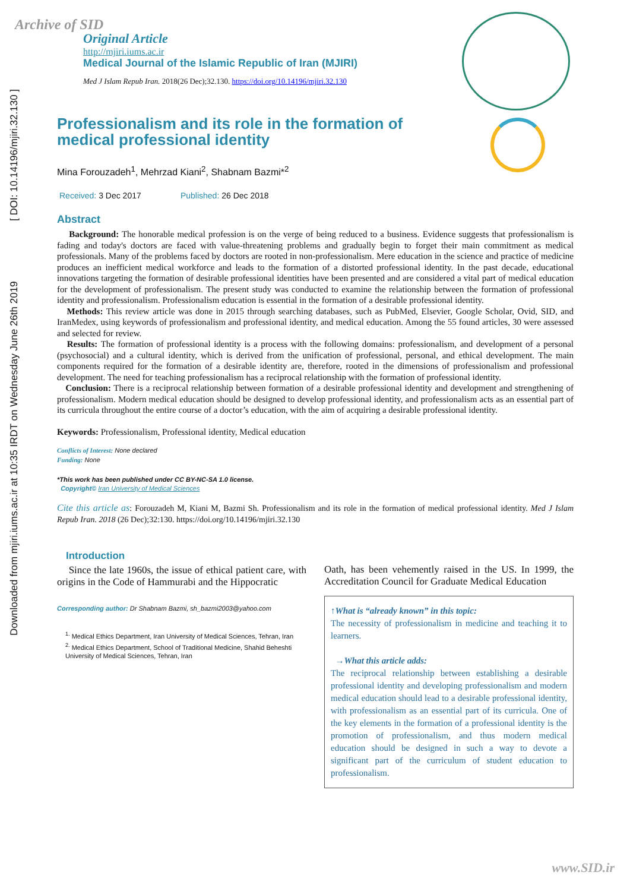Archive of SID
Downloaded from mjiri.iums.ac.ir at 10:35 IRDT on Wednesday June 26th 2019 [ DOI: 10.14196/mjiri.32.130 ]
Original Article
http://mjiri.iums.ac.ir
Medical Journal of the Islamic Republic of Iran (MJIRI)
Med J Islam Repub Iran. 2018(26 Dec);32.130. https://doi.org/10.14196/mjiri.32.130
Professionalism and its role in the formation of medical professional identity
Mina Forouzadeh<sup>1</sup>, Mehrzad Kiani<sup>2</sup>, Shabnam Bazmi*<sup>2</sup>
Received: 3 Dec 2017 Published: 26 Dec 2018
Abstract
Background: The honorable medical profession is on the verge of being reduced to a business. Evidence suggests that professionalism is fading and today's doctors are faced with value-threatening problems and gradually begin to forget their main commitment as medical professionals. Many of the problems faced by doctors are rooted in non-professionalism. Mere education in the science and practice of medicine produces an inefficient medical workforce and leads to the formation of a distorted professional identity. In the past decade, educational innovations targeting the formation of desirable professional identities have been presented and are considered a vital part of medical education for the development of professionalism. The present study was conducted to examine the relationship between the formation of professional identity and professionalism. Professionalism education is essential in the formation of a desirable professional identity.
Methods: This review article was done in 2015 through searching databases, such as PubMed, Elsevier, Google Scholar, Ovid, SID, and IranMedex, using keywords of professionalism and professional identity, and medical education. Among the 55 found articles, 30 were assessed and selected for review.
Results: The formation of professional identity is a process with the following domains: professionalism, and development of a personal (psychosocial) and a cultural identity, which is derived from the unification of professional, personal, and ethical development. The main components required for the formation of a desirable identity are, therefore, rooted in the dimensions of professionalism and professional development. The need for teaching professionalism has a reciprocal relationship with the formation of professional identity.
Conclusion: There is a reciprocal relationship between formation of a desirable professional identity and development and strengthening of professionalism. Modern medical education should be designed to develop professional identity, and professionalism acts as an essential part of its curricula throughout the entire course of a doctor’s education, with the aim of acquiring a desirable professional identity.
Keywords: Professionalism, Professional identity, Medical education
Conflicts of Interest: None declared
Funding: None
*This work has been published under CC BY-NC-SA 1.0 license.
Copyright© Iran University of Medical Sciences
Cite this article as: Forouzadeh M, Kiani M, Bazmi Sh. Professionalism and its role in the formation of medical professional identity. Med J Islam Repub Iran. 2018 (26 Dec);32:130. https://doi.org/10.14196/mjiri.32.130
Introduction
Since the late 1960s, the issue of ethical patient care, with origins in the Code of Hammurabi and the Hippocratic
Corresponding author: Dr Shabnam Bazmi, sh_bazmi2003@yahoo.com
<sup>1.</sup> Medical Ethics Department, Iran University of Medical Sciences, Tehran, Iran
<sup>2.</sup> Medical Ethics Department, School of Traditional Medicine, Shahid Beheshti University of Medical Sciences, Tehran, Iran
Oath, has been vehemently raised in the US. In 1999, the Accreditation Council for Graduate Medical Education
↑What is “already known” in this topic:
The necessity of professionalism in medicine and teaching it to learners.
→What this article adds:
The reciprocal relationship between establishing a desirable professional identity and developing professionalism and modern medical education should lead to a desirable professional identity, with professionalism as an essential part of its curricula. One of the key elements in the formation of a professional identity is the promotion of professionalism, and thus modern medical education should be designed in such a way to devote a significant part of the curriculum of student education to professionalism.
www.SID.ir